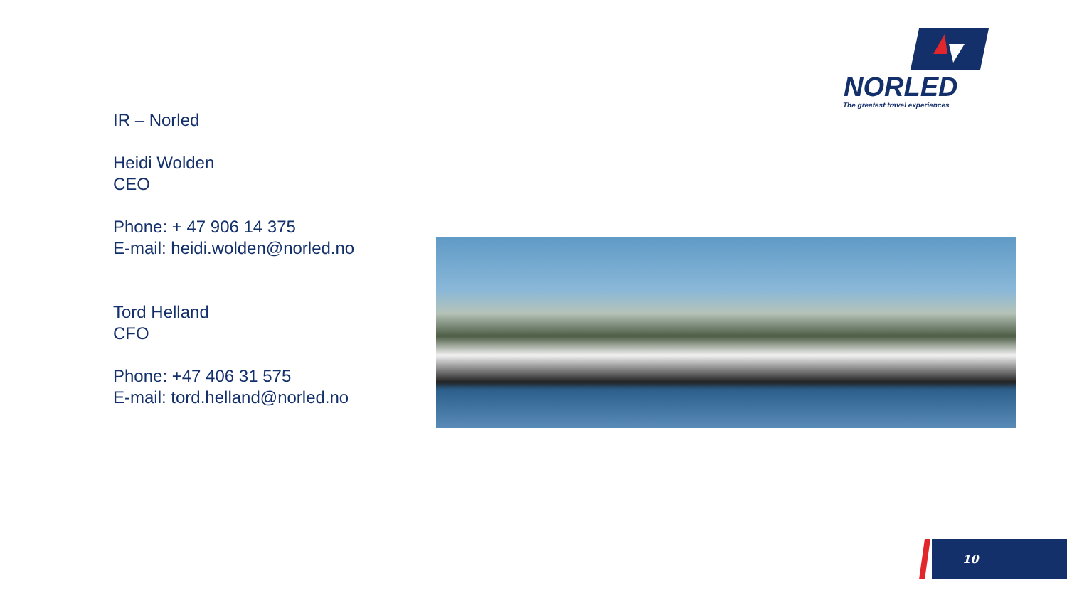NORLED
The greatest travel experiences
IR – Norled
Heidi Wolden
CEO
Phone: + 47 906 14 375
E-mail: heidi.wolden@norled.no
Tord Helland
CFO
Phone: +47 406 31 575
E-mail: tord.helland@norled.no
10